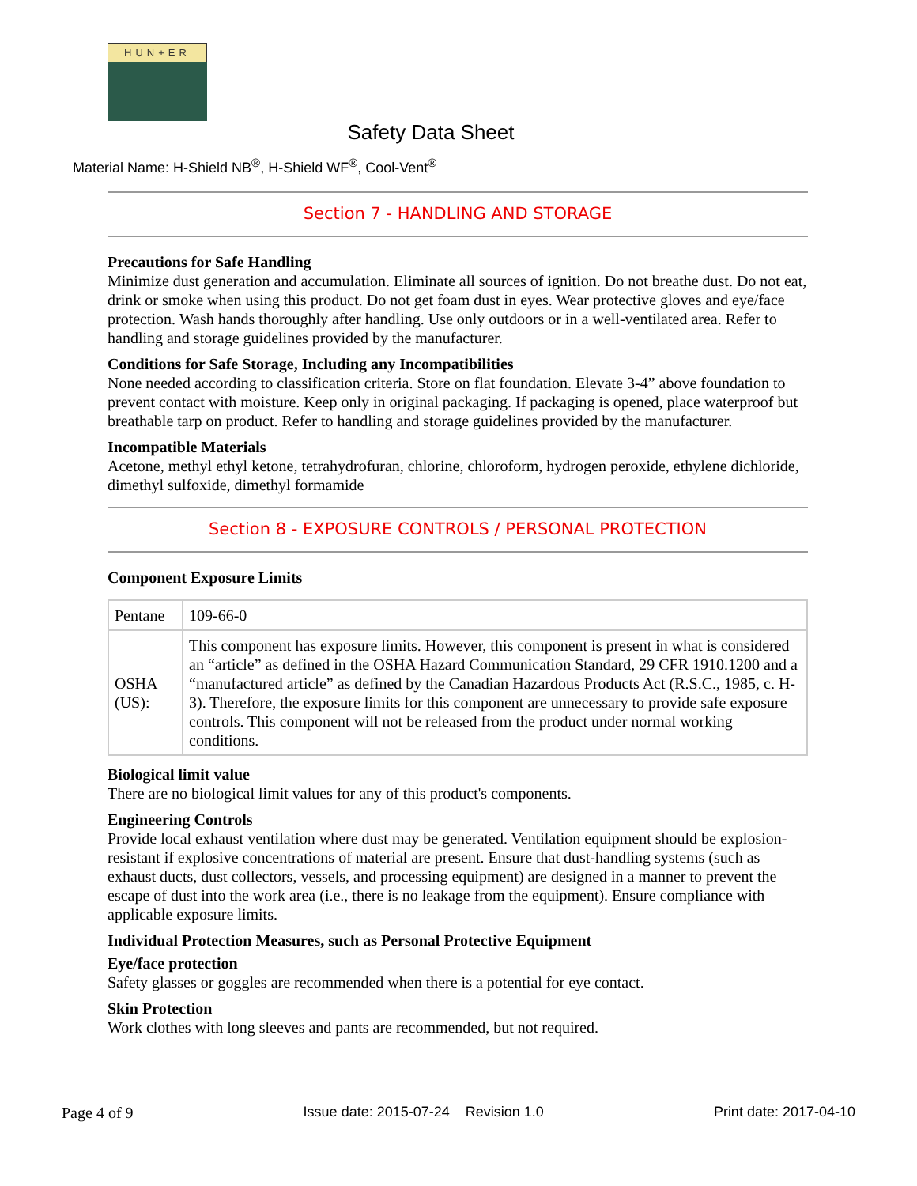HUN+ER
Safety Data Sheet
Material Name: H-Shield NB<sup>®</sup>, H-Shield WF<sup>®</sup>, Cool-Vent<sup>®</sup>
Section 7 - HANDLING AND STORAGE
Precautions for Safe Handling
Minimize dust generation and accumulation. Eliminate all sources of ignition. Do not breathe dust. Do not eat, drink or smoke when using this product. Do not get foam dust in eyes. Wear protective gloves and eye/face protection. Wash hands thoroughly after handling. Use only outdoors or in a well-ventilated area. Refer to handling and storage guidelines provided by the manufacturer.
Conditions for Safe Storage, Including any Incompatibilities
None needed according to classification criteria. Store on flat foundation. Elevate 3-4” above foundation to prevent contact with moisture. Keep only in original packaging. If packaging is opened, place waterproof but breathable tarp on product. Refer to handling and storage guidelines provided by the manufacturer.
Incompatible Materials
Acetone, methyl ethyl ketone, tetrahydrofuran, chlorine, chloroform, hydrogen peroxide, ethylene dichloride, dimethyl sulfoxide, dimethyl formamide
Section 8 - EXPOSURE CONTROLS / PERSONAL PROTECTION
Component Exposure Limits
| Pentane | 109-66-0 |
| OSHA (US): | This component has exposure limits. However, this component is present in what is considered an “article” as defined in the OSHA Hazard Communication Standard, 29 CFR 1910.1200 and a “manufactured article” as defined by the Canadian Hazardous Products Act (R.S.C., 1985, c. H-3). Therefore, the exposure limits for this component are unnecessary to provide safe exposure controls. This component will not be released from the product under normal working conditions. |
Biological limit value
There are no biological limit values for any of this product's components.
Engineering Controls
Provide local exhaust ventilation where dust may be generated. Ventilation equipment should be explosion-resistant if explosive concentrations of material are present. Ensure that dust-handling systems (such as exhaust ducts, dust collectors, vessels, and processing equipment) are designed in a manner to prevent the escape of dust into the work area (i.e., there is no leakage from the equipment). Ensure compliance with applicable exposure limits.
Individual Protection Measures, such as Personal Protective Equipment
Eye/face protection
Safety glasses or goggles are recommended when there is a potential for eye contact.
Skin Protection
Work clothes with long sleeves and pants are recommended, but not required.
Page 4 of 9 Issue date: 2015-07-24 Revision 1.0 Print date: 2017-04-10